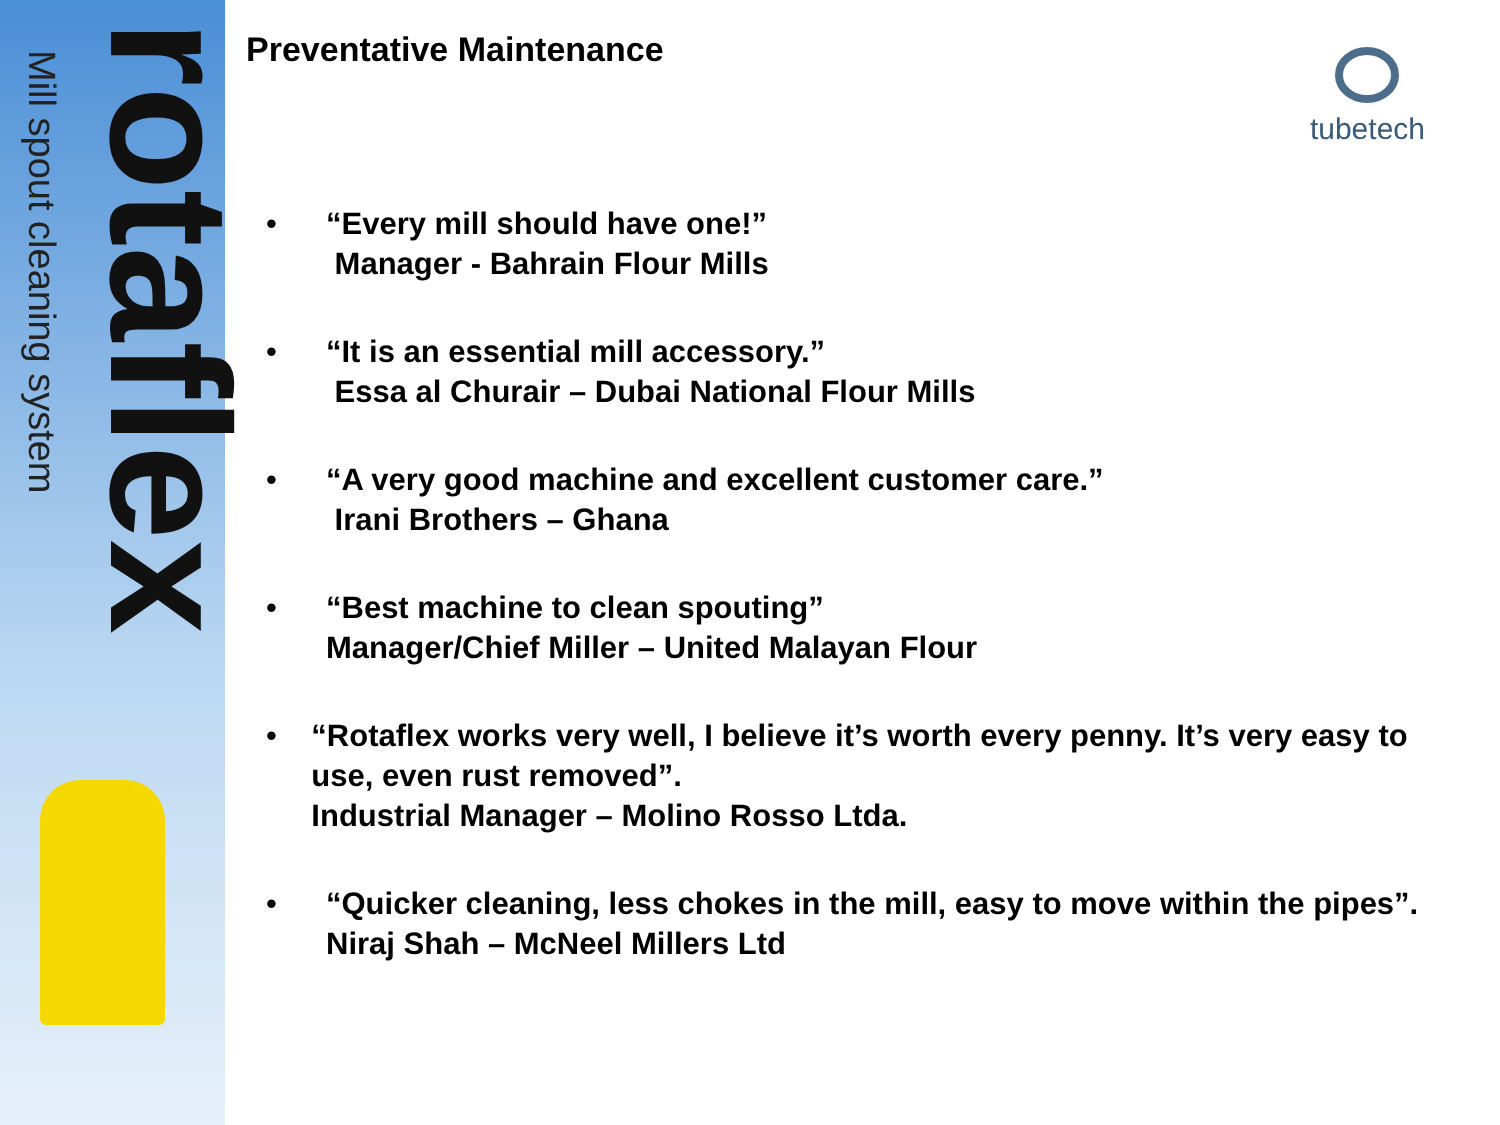Mill spout cleaning system
rotaflex
tubetech
Preventative Maintenance
• “Every mill should have one!”
Manager - Bahrain Flour Mills
• “It is an essential mill accessory.”
Essa al Churair – Dubai National Flour Mills
• “A very good machine and excellent customer care.”
Irani Brothers – Ghana
• “Best machine to clean spouting”
Manager/Chief Miller – United Malayan Flour
• “Rotaflex works very well, I believe it’s worth every penny. It’s very easy to use, even rust removed”.
Industrial Manager – Molino Rosso Ltda.
• “Quicker cleaning, less chokes in the mill, easy to move within the pipes”.
Niraj Shah – McNeel Millers Ltd